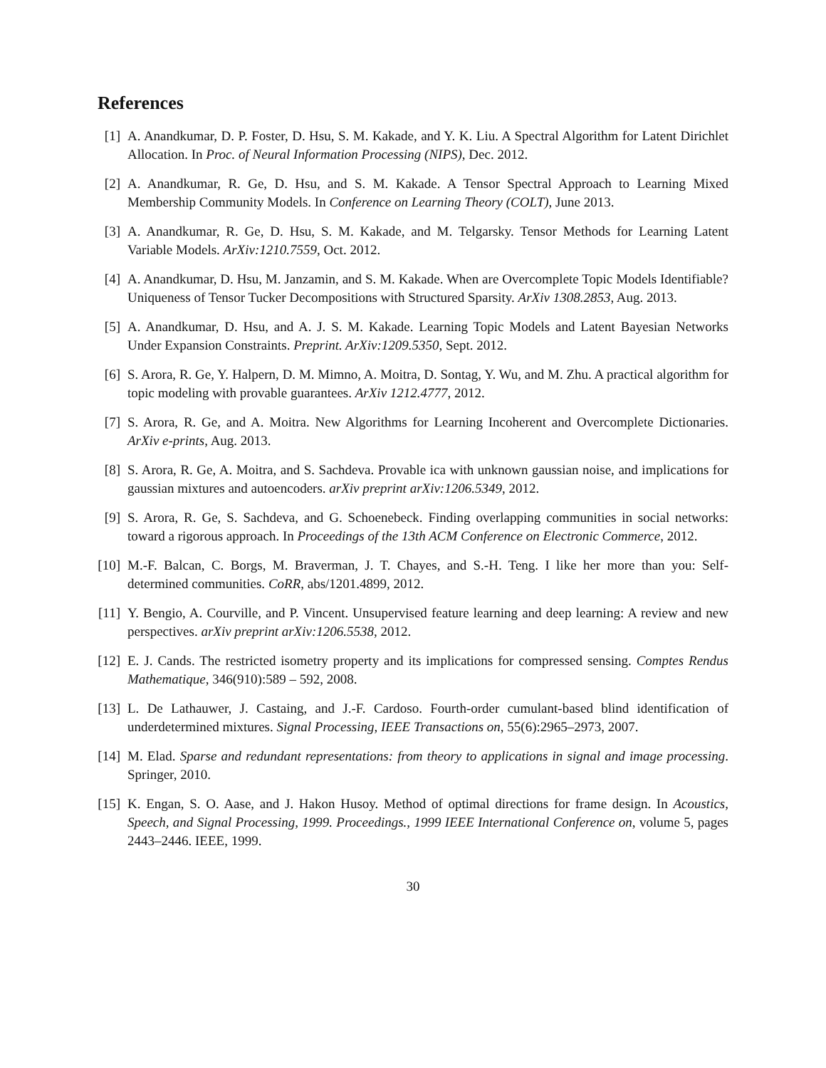References
[1] A. Anandkumar, D. P. Foster, D. Hsu, S. M. Kakade, and Y. K. Liu. A Spectral Algorithm for Latent Dirichlet Allocation. In Proc. of Neural Information Processing (NIPS), Dec. 2012.
[2] A. Anandkumar, R. Ge, D. Hsu, and S. M. Kakade. A Tensor Spectral Approach to Learning Mixed Membership Community Models. In Conference on Learning Theory (COLT), June 2013.
[3] A. Anandkumar, R. Ge, D. Hsu, S. M. Kakade, and M. Telgarsky. Tensor Methods for Learning Latent Variable Models. ArXiv:1210.7559, Oct. 2012.
[4] A. Anandkumar, D. Hsu, M. Janzamin, and S. M. Kakade. When are Overcomplete Topic Models Identifiable? Uniqueness of Tensor Tucker Decompositions with Structured Sparsity. ArXiv 1308.2853, Aug. 2013.
[5] A. Anandkumar, D. Hsu, and A. J. S. M. Kakade. Learning Topic Models and Latent Bayesian Networks Under Expansion Constraints. Preprint. ArXiv:1209.5350, Sept. 2012.
[6] S. Arora, R. Ge, Y. Halpern, D. M. Mimno, A. Moitra, D. Sontag, Y. Wu, and M. Zhu. A practical algorithm for topic modeling with provable guarantees. ArXiv 1212.4777, 2012.
[7] S. Arora, R. Ge, and A. Moitra. New Algorithms for Learning Incoherent and Overcomplete Dictionaries. ArXiv e-prints, Aug. 2013.
[8] S. Arora, R. Ge, A. Moitra, and S. Sachdeva. Provable ica with unknown gaussian noise, and implications for gaussian mixtures and autoencoders. arXiv preprint arXiv:1206.5349, 2012.
[9] S. Arora, R. Ge, S. Sachdeva, and G. Schoenebeck. Finding overlapping communities in social networks: toward a rigorous approach. In Proceedings of the 13th ACM Conference on Electronic Commerce, 2012.
[10] M.-F. Balcan, C. Borgs, M. Braverman, J. T. Chayes, and S.-H. Teng. I like her more than you: Self-determined communities. CoRR, abs/1201.4899, 2012.
[11] Y. Bengio, A. Courville, and P. Vincent. Unsupervised feature learning and deep learning: A review and new perspectives. arXiv preprint arXiv:1206.5538, 2012.
[12] E. J. Cands. The restricted isometry property and its implications for compressed sensing. Comptes Rendus Mathematique, 346(910):589 – 592, 2008.
[13] L. De Lathauwer, J. Castaing, and J.-F. Cardoso. Fourth-order cumulant-based blind identification of underdetermined mixtures. Signal Processing, IEEE Transactions on, 55(6):2965–2973, 2007.
[14] M. Elad. Sparse and redundant representations: from theory to applications in signal and image processing. Springer, 2010.
[15] K. Engan, S. O. Aase, and J. Hakon Husoy. Method of optimal directions for frame design. In Acoustics, Speech, and Signal Processing, 1999. Proceedings., 1999 IEEE International Conference on, volume 5, pages 2443–2446. IEEE, 1999.
30